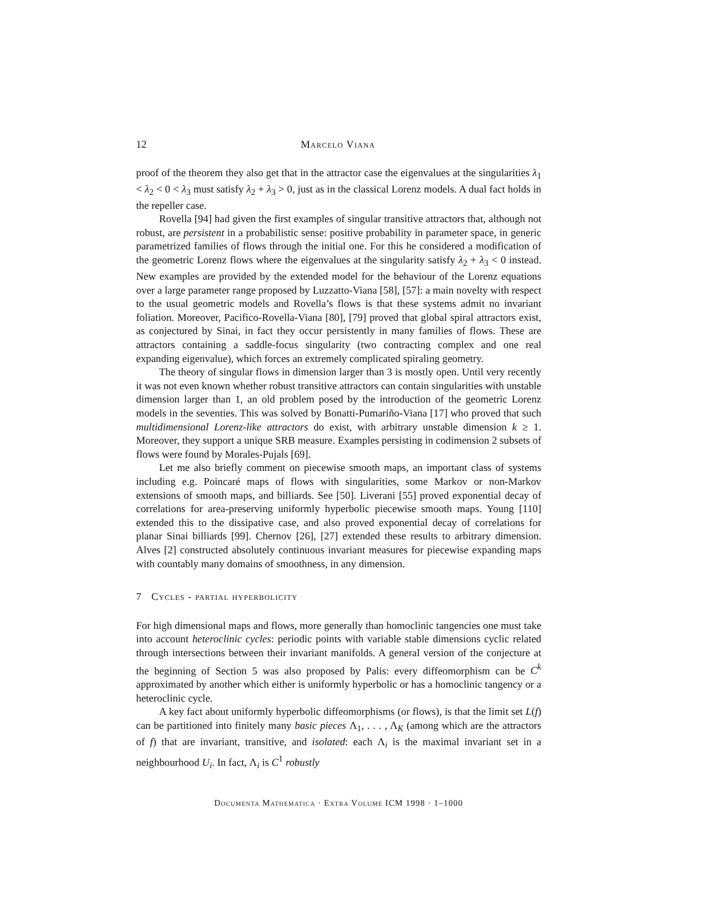12 Marcelo Viana
proof of the theorem they also get that in the attractor case the eigenvalues at the singularities λ<sub>1</sub> < λ<sub>2</sub> < 0 < λ<sub>3</sub> must satisfy λ<sub>2</sub> + λ<sub>3</sub> > 0, just as in the classical Lorenz models. A dual fact holds in the repeller case.
Rovella [94] had given the first examples of singular transitive attractors that, although not robust, are persistent in a probabilistic sense: positive probability in parameter space, in generic parametrized families of flows through the initial one. For this he considered a modification of the geometric Lorenz flows where the eigenvalues at the singularity satisfy λ<sub>2</sub> + λ<sub>3</sub> < 0 instead. New examples are provided by the extended model for the behaviour of the Lorenz equations over a large parameter range proposed by Luzzatto-Viana [58], [57]: a main novelty with respect to the usual geometric models and Rovella’s flows is that these systems admit no invariant foliation. Moreover, Pacifico-Rovella-Viana [80], [79] proved that global spiral attractors exist, as conjectured by Sinai, in fact they occur persistently in many families of flows. These are attractors containing a saddle-focus singularity (two contracting complex and one real expanding eigenvalue), which forces an extremely complicated spiraling geometry.
The theory of singular flows in dimension larger than 3 is mostly open. Until very recently it was not even known whether robust transitive attractors can contain singularities with unstable dimension larger than 1, an old problem posed by the introduction of the geometric Lorenz models in the seventies. This was solved by Bonatti-Pumariño-Viana [17] who proved that such multidimensional Lorenz-like attractors do exist, with arbitrary unstable dimension k ≥ 1. Moreover, they support a unique SRB measure. Examples persisting in codimension 2 subsets of flows were found by Morales-Pujals [69].
Let me also briefly comment on piecewise smooth maps, an important class of systems including e.g. Poincaré maps of flows with singularities, some Markov or non-Markov extensions of smooth maps, and billiards. See [50]. Liverani [55] proved exponential decay of correlations for area-preserving uniformly hyperbolic piecewise smooth maps. Young [110] extended this to the dissipative case, and also proved exponential decay of correlations for planar Sinai billiards [99]. Chernov [26], [27] extended these results to arbitrary dimension. Alves [2] constructed absolutely continuous invariant measures for piecewise expanding maps with countably many domains of smoothness, in any dimension.
7 Cycles - partial hyperbolicity
For high dimensional maps and flows, more generally than homoclinic tangencies one must take into account heteroclinic cycles: periodic points with variable stable dimensions cyclic related through intersections between their invariant manifolds. A general version of the conjecture at the beginning of Section 5 was also proposed by Palis: every diffeomorphism can be C<sup>k</sup> approximated by another which either is uniformly hyperbolic or has a homoclinic tangency or a heteroclinic cycle.
A key fact about uniformly hyperbolic diffeomorphisms (or flows), is that the limit set L(f) can be partitioned into finitely many basic pieces Λ<sub>1</sub>, . . . , Λ<sub>K</sub> (among which are the attractors of f) that are invariant, transitive, and isolated: each Λ<sub>i</sub> is the maximal invariant set in a neighbourhood U<sub>i</sub>. In fact, Λ<sub>i</sub> is C<sup>1</sup> robustly
Documenta Mathematica · Extra Volume ICM 1998 · 1–1000